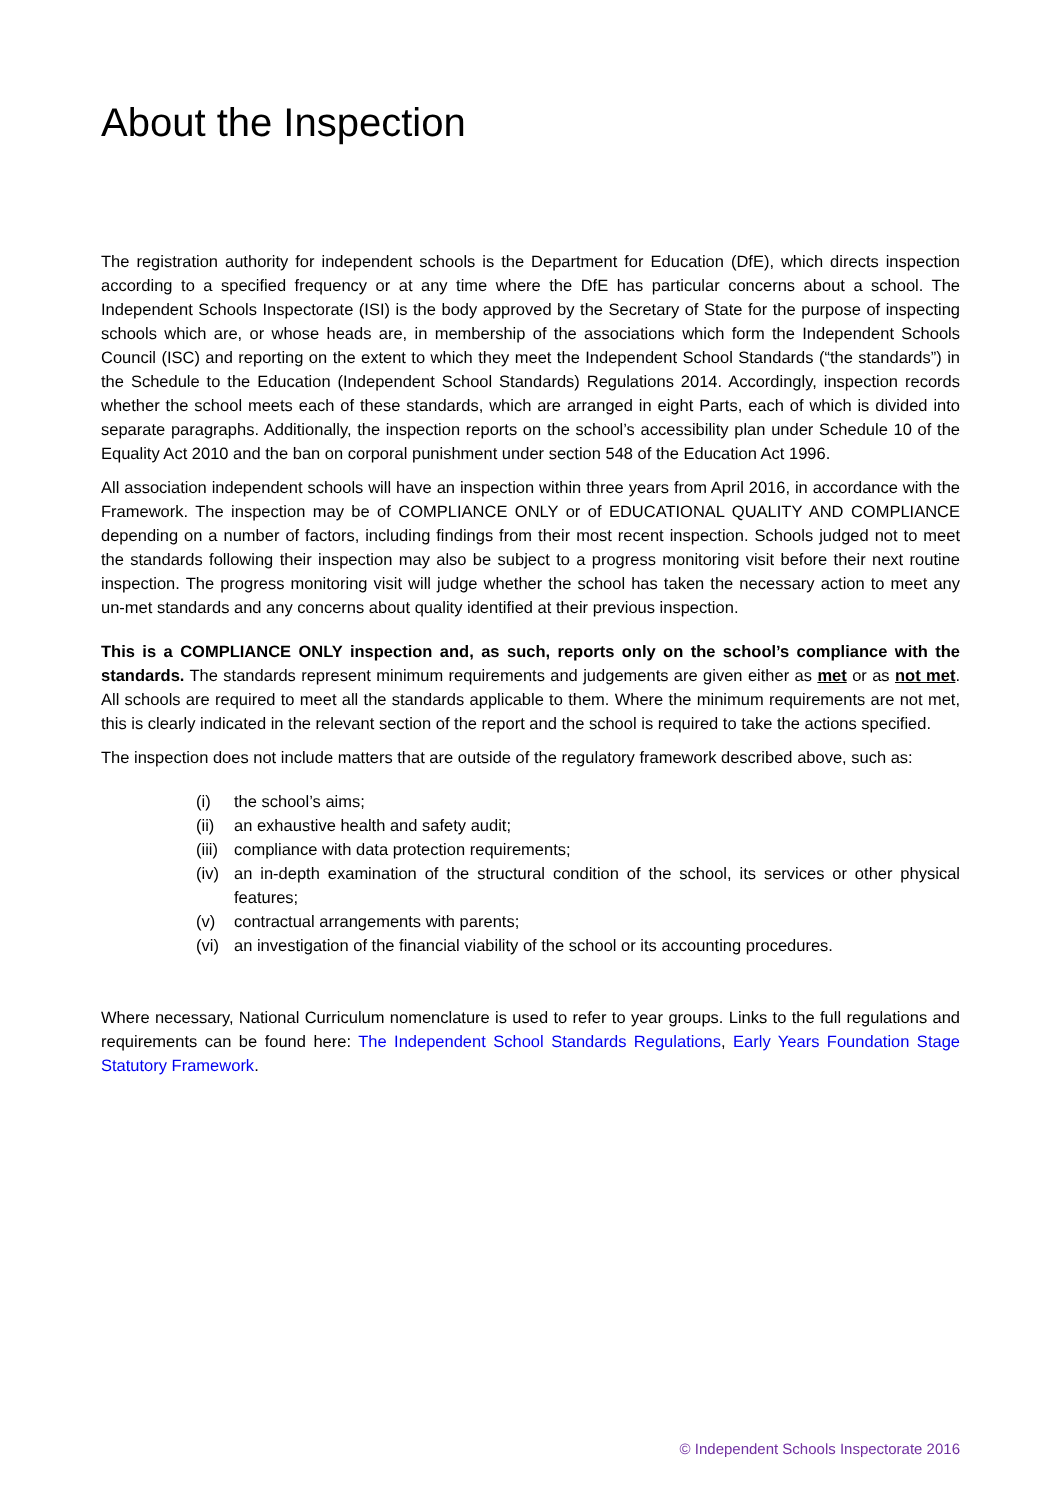About the Inspection
The registration authority for independent schools is the Department for Education (DfE), which directs inspection according to a specified frequency or at any time where the DfE has particular concerns about a school. The Independent Schools Inspectorate (ISI) is the body approved by the Secretary of State for the purpose of inspecting schools which are, or whose heads are, in membership of the associations which form the Independent Schools Council (ISC) and reporting on the extent to which they meet the Independent School Standards (“the standards”) in the Schedule to the Education (Independent School Standards) Regulations 2014. Accordingly, inspection records whether the school meets each of these standards, which are arranged in eight Parts, each of which is divided into separate paragraphs. Additionally, the inspection reports on the school’s accessibility plan under Schedule 10 of the Equality Act 2010 and the ban on corporal punishment under section 548 of the Education Act 1996.
All association independent schools will have an inspection within three years from April 2016, in accordance with the Framework. The inspection may be of COMPLIANCE ONLY or of EDUCATIONAL QUALITY AND COMPLIANCE depending on a number of factors, including findings from their most recent inspection. Schools judged not to meet the standards following their inspection may also be subject to a progress monitoring visit before their next routine inspection. The progress monitoring visit will judge whether the school has taken the necessary action to meet any un-met standards and any concerns about quality identified at their previous inspection.
This is a COMPLIANCE ONLY inspection and, as such, reports only on the school’s compliance with the standards. The standards represent minimum requirements and judgements are given either as met or as not met. All schools are required to meet all the standards applicable to them. Where the minimum requirements are not met, this is clearly indicated in the relevant section of the report and the school is required to take the actions specified.
The inspection does not include matters that are outside of the regulatory framework described above, such as:
(i) the school’s aims;
(ii) an exhaustive health and safety audit;
(iii) compliance with data protection requirements;
(iv) an in-depth examination of the structural condition of the school, its services or other physical features;
(v) contractual arrangements with parents;
(vi) an investigation of the financial viability of the school or its accounting procedures.
Where necessary, National Curriculum nomenclature is used to refer to year groups. Links to the full regulations and requirements can be found here: The Independent School Standards Regulations, Early Years Foundation Stage Statutory Framework.
© Independent Schools Inspectorate 2016